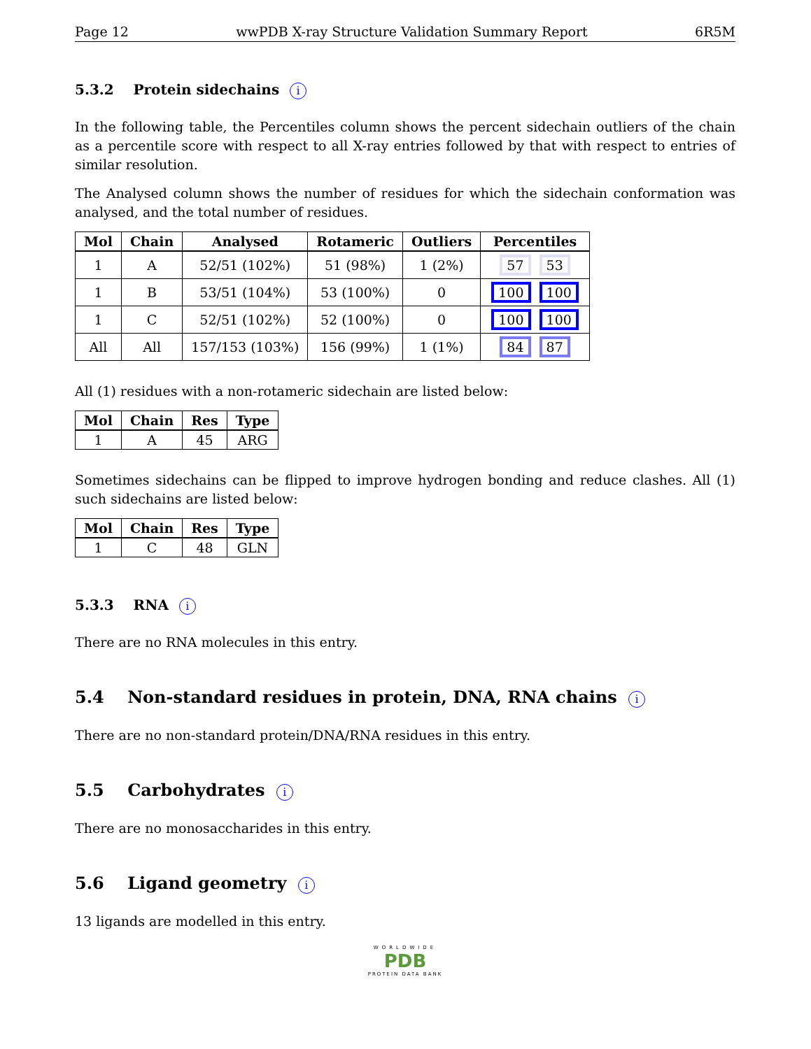Page 12 wwPDB X-ray Structure Validation Summary Report 6R5M
5.3.2 Protein sidechains i
In the following table, the Percentiles column shows the percent sidechain outliers of the chain as a percentile score with respect to all X-ray entries followed by that with respect to entries of similar resolution.
The Analysed column shows the number of residues for which the sidechain conformation was analysed, and the total number of residues.
| Mol | Chain | Analysed | Rotameric | Outliers | Percentiles |
| --- | --- | --- | --- | --- | --- |
| 1 | A | 52/51 (102%) | 51 (98%) | 1 (2%) | 57 53 |
| 1 | B | 53/51 (104%) | 53 (100%) | 0 | 100 100 |
| 1 | C | 52/51 (102%) | 52 (100%) | 0 | 100 100 |
| All | All | 157/153 (103%) | 156 (99%) | 1 (1%) | 84 87 |
All (1) residues with a non-rotameric sidechain are listed below:
| Mol | Chain | Res | Type |
| --- | --- | --- | --- |
| 1 | A | 45 | ARG |
Sometimes sidechains can be flipped to improve hydrogen bonding and reduce clashes. All (1) such sidechains are listed below:
| Mol | Chain | Res | Type |
| --- | --- | --- | --- |
| 1 | C | 48 | GLN |
5.3.3 RNA i
There are no RNA molecules in this entry.
5.4 Non-standard residues in protein, DNA, RNA chains i
There are no non-standard protein/DNA/RNA residues in this entry.
5.5 Carbohydrates i
There are no monosaccharides in this entry.
5.6 Ligand geometry i
13 ligands are modelled in this entry.
WORLDWIDE
PDB
PROTEIN DATA BANK